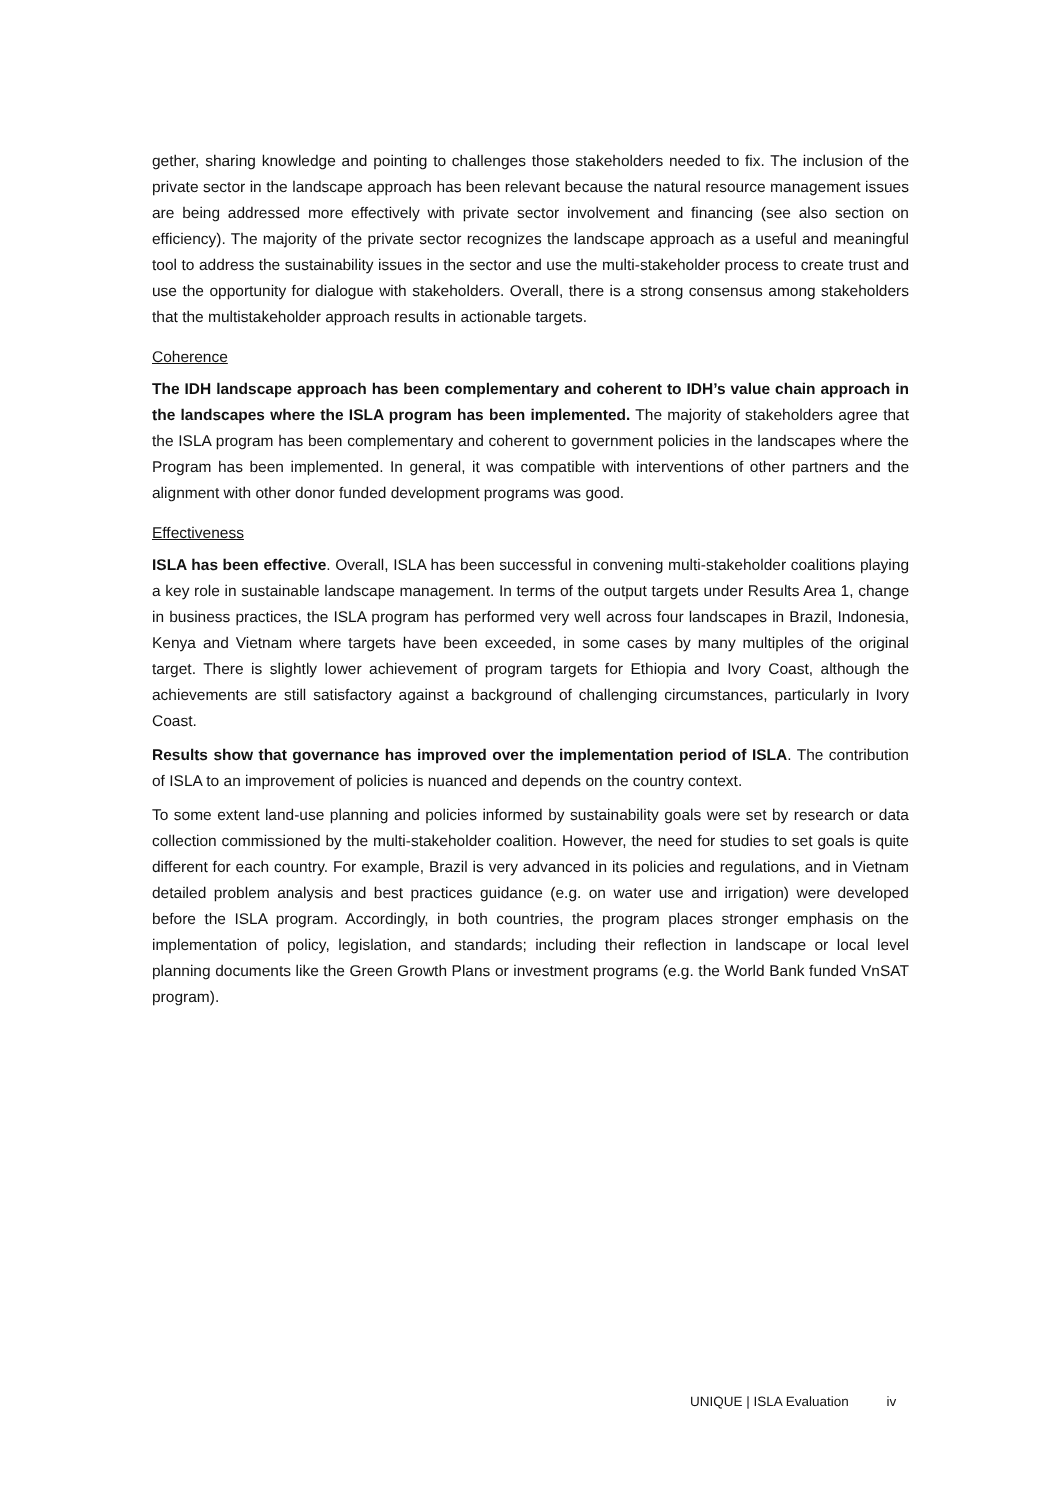gether, sharing knowledge and pointing to challenges those stakeholders needed to fix. The inclusion of the private sector in the landscape approach has been relevant because the natural resource management issues are being addressed more effectively with private sector involvement and financing (see also section on efficiency). The majority of the private sector recognizes the landscape approach as a useful and meaningful tool to address the sustainability issues in the sector and use the multi-stakeholder process to create trust and use the opportunity for dialogue with stakeholders. Overall, there is a strong consensus among stakeholders that the multistakeholder approach results in actionable targets.
Coherence
The IDH landscape approach has been complementary and coherent to IDH’s value chain approach in the landscapes where the ISLA program has been implemented. The majority of stakeholders agree that the ISLA program has been complementary and coherent to government policies in the landscapes where the Program has been implemented. In general, it was compatible with interventions of other partners and the alignment with other donor funded development programs was good.
Effectiveness
ISLA has been effective. Overall, ISLA has been successful in convening multi-stakeholder coalitions playing a key role in sustainable landscape management. In terms of the output targets under Results Area 1, change in business practices, the ISLA program has performed very well across four landscapes in Brazil, Indonesia, Kenya and Vietnam where targets have been exceeded, in some cases by many multiples of the original target. There is slightly lower achievement of program targets for Ethiopia and Ivory Coast, although the achievements are still satisfactory against a background of challenging circumstances, particularly in Ivory Coast.
Results show that governance has improved over the implementation period of ISLA. The contribution of ISLA to an improvement of policies is nuanced and depends on the country context.
To some extent land-use planning and policies informed by sustainability goals were set by research or data collection commissioned by the multi-stakeholder coalition. However, the need for studies to set goals is quite different for each country. For example, Brazil is very advanced in its policies and regulations, and in Vietnam detailed problem analysis and best practices guidance (e.g. on water use and irrigation) were developed before the ISLA program. Accordingly, in both countries, the program places stronger emphasis on the implementation of policy, legislation, and standards; including their reflection in landscape or local level planning documents like the Green Growth Plans or investment programs (e.g. the World Bank funded VnSAT program).
UNIQUE | ISLA Evaluation iv